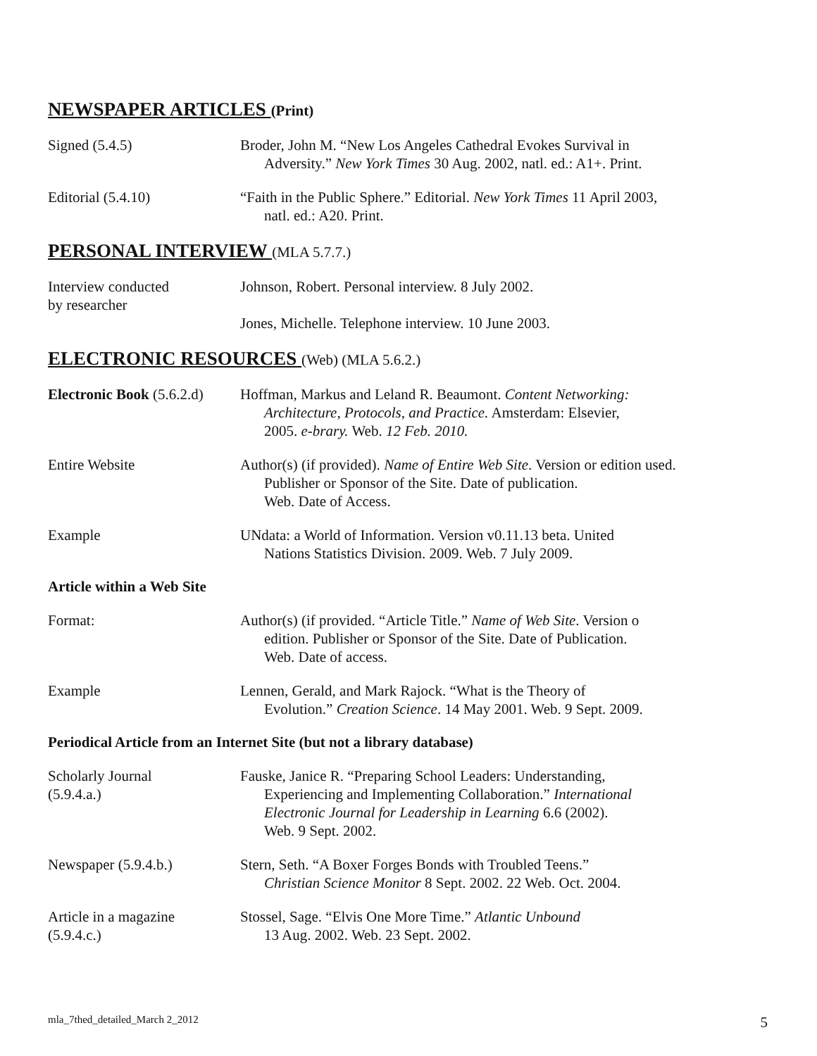NEWSPAPER ARTICLES (Print)
Signed (5.4.5) Broder, John M. “New Los Angeles Cathedral Evokes Survival in
Adversity.” New York Times 30 Aug. 2002, natl. ed.: A1+. Print.
Editorial (5.4.10) “Faith in the Public Sphere.” Editorial. New York Times 11 April 2003,
natl. ed.: A20. Print.
PERSONAL INTERVIEW (MLA 5.7.7.)
Interview conducted
by researcher
Johnson, Robert. Personal interview. 8 July 2002.
Jones, Michelle. Telephone interview. 10 June 2003.
ELECTRONIC RESOURCES (Web) (MLA 5.6.2.)
Electronic Book (5.6.2.d)
Hoffman, Markus and Leland R. Beaumont. Content Networking:
Architecture, Protocols, and Practice. Amsterdam: Elsevier,
2005. e-brary. Web. 12 Feb. 2010.
Entire Website Author(s) (if provided). Name of Entire Web Site. Version or edition used.
Publisher or Sponsor of the Site. Date of publication.
Web. Date of Access.
Example UNdata: a World of Information. Version v0.11.13 beta. United
Nations Statistics Division. 2009. Web. 7 July 2009.
Article within a Web Site
Format: Author(s) (if provided. “Article Title.” Name of Web Site. Version o
edition. Publisher or Sponsor of the Site. Date of Publication.
Web. Date of access.
Example Lennen, Gerald, and Mark Rajock. “What is the Theory of
Evolution.” Creation Science. 14 May 2001. Web. 9 Sept. 2009.
Periodical Article from an Internet Site (but not a library database)
Scholarly Journal
(5.9.4.a.)
Fauske, Janice R. “Preparing School Leaders: Understanding,
Experiencing and Implementing Collaboration.” International
Electronic Journal for Leadership in Learning 6.6 (2002).
Web. 9 Sept. 2002.
Newspaper (5.9.4.b.) Stern, Seth. “A Boxer Forges Bonds with Troubled Teens.”
Christian Science Monitor 8 Sept. 2002. 22 Web. Oct. 2004.
Article in a magazine
(5.9.4.c.)
Stossel, Sage. “Elvis One More Time.” Atlantic Unbound
13 Aug. 2002. Web. 23 Sept. 2002.
mla_7thed_detailed_March 2_2012 5